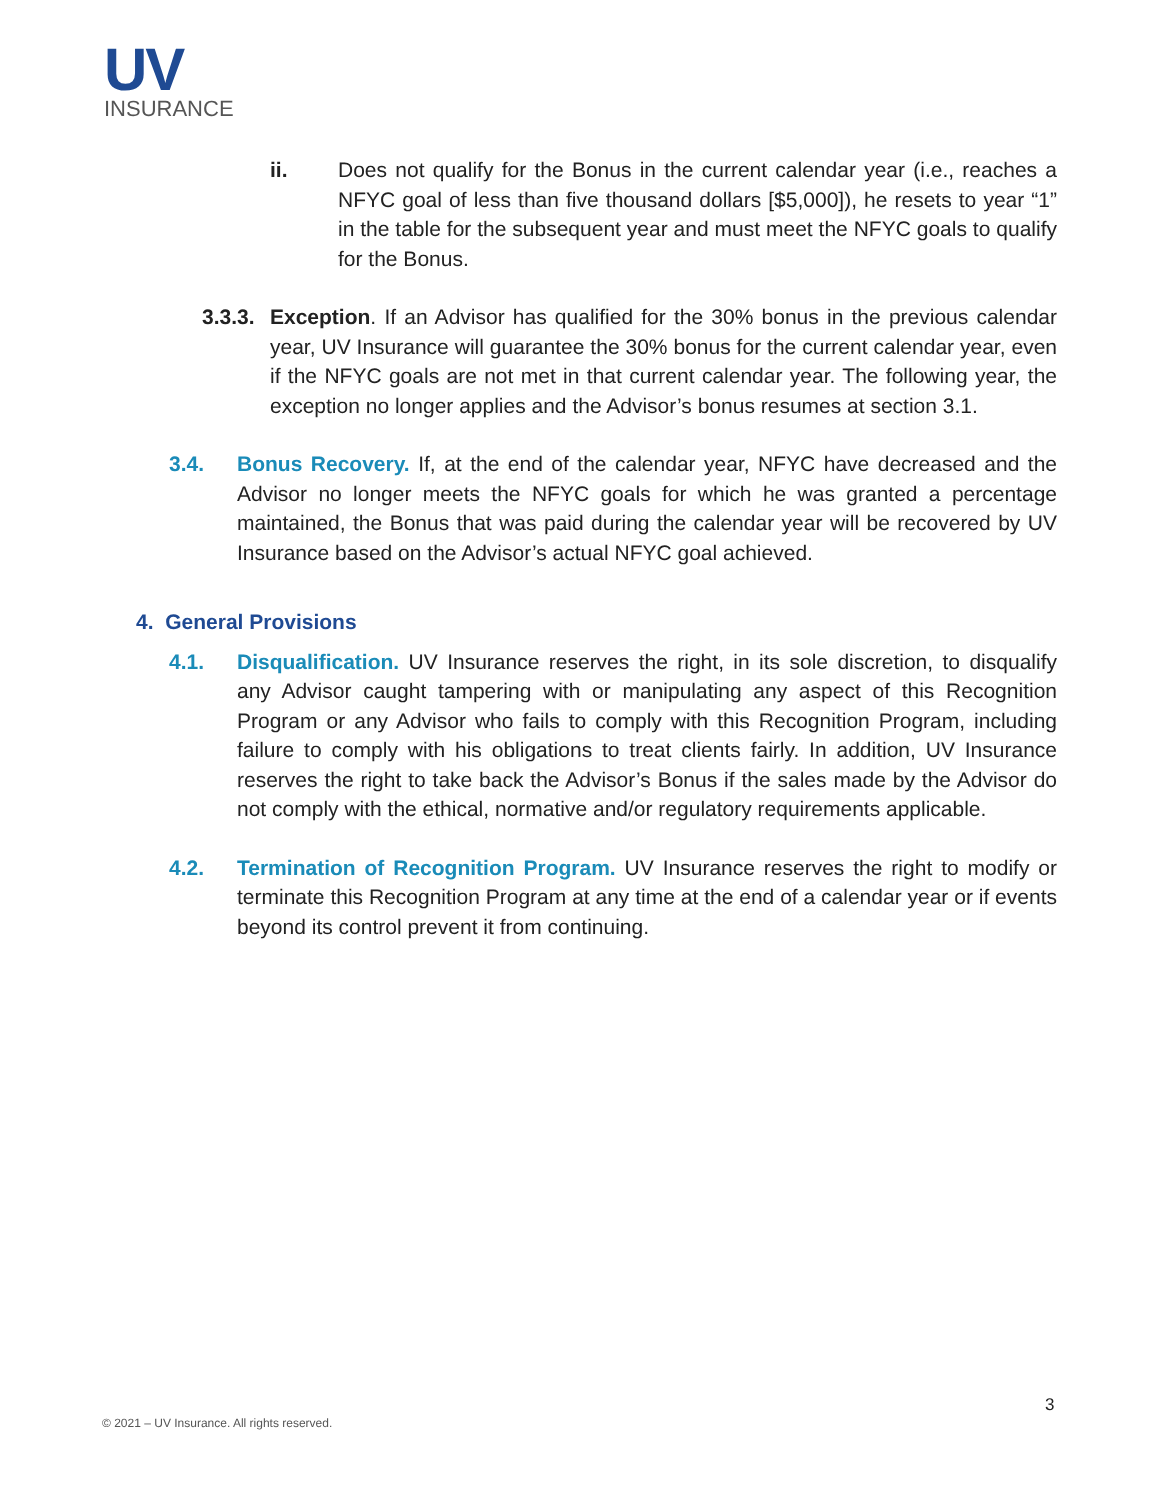UV
INSURANCE
ii. Does not qualify for the Bonus in the current calendar year (i.e., reaches a NFYC goal of less than five thousand dollars [$5,000]), he resets to year “1” in the table for the subsequent year and must meet the NFYC goals to qualify for the Bonus.
3.3.3.
Exception. If an Advisor has qualified for the 30% bonus in the previous calendar year, UV Insurance will guarantee the 30% bonus for the current calendar year, even if the NFYC goals are not met in that current calendar year. The following year, the exception no longer applies and the Advisor’s bonus resumes at section 3.1.
3.4. Bonus Recovery. If, at the end of the calendar year, NFYC have decreased and the Advisor no longer meets the NFYC goals for which he was granted a percentage maintained, the Bonus that was paid during the calendar year will be recovered by UV Insurance based on the Advisor’s actual NFYC goal achieved.
4. General Provisions
4.1. Disqualification. UV Insurance reserves the right, in its sole discretion, to disqualify any Advisor caught tampering with or manipulating any aspect of this Recognition Program or any Advisor who fails to comply with this Recognition Program, including failure to comply with his obligations to treat clients fairly. In addition, UV Insurance reserves the right to take back the Advisor’s Bonus if the sales made by the Advisor do not comply with the ethical, normative and/or regulatory requirements applicable.
4.2. Termination of Recognition Program. UV Insurance reserves the right to modify or terminate this Recognition Program at any time at the end of a calendar year or if events beyond its control prevent it from continuing.
3
© 2021 – UV Insurance. All rights reserved.